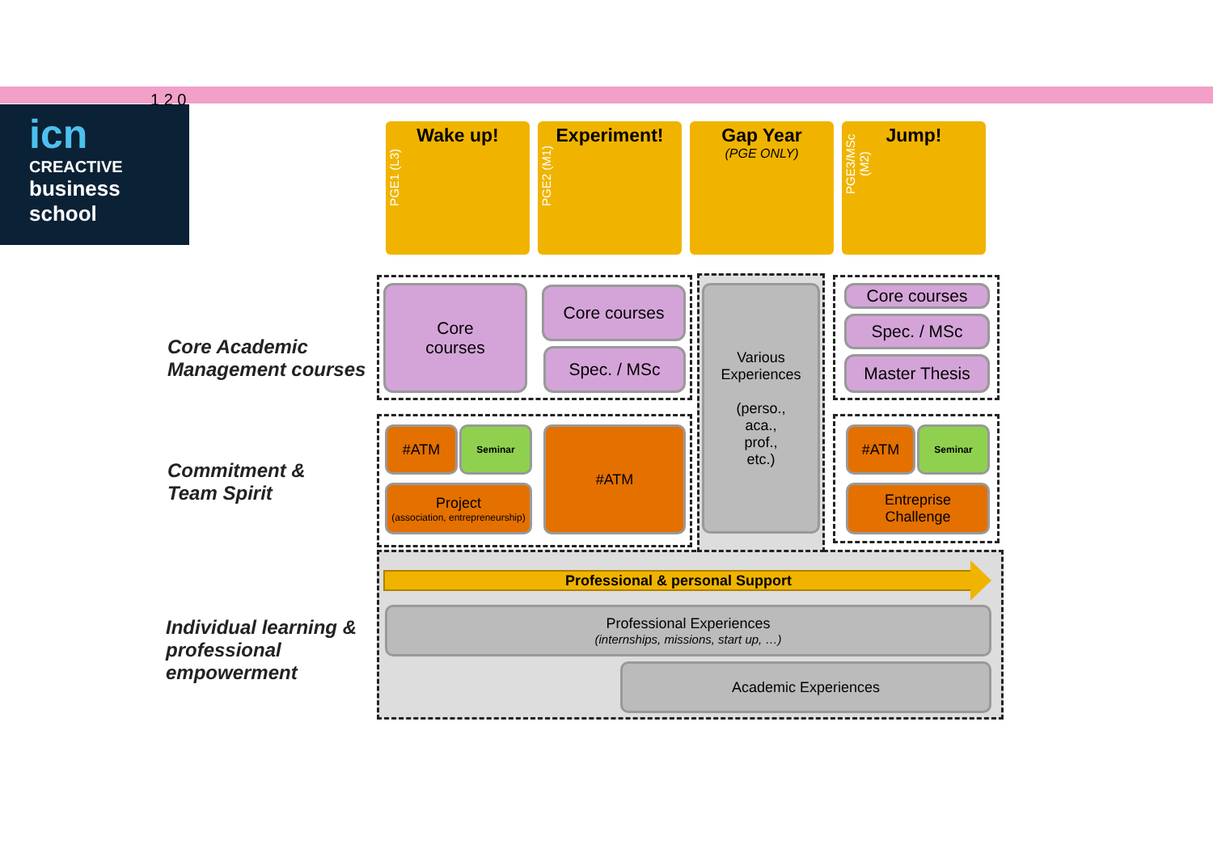icn
CREACTIVE
business
school
1 2 0
PGE1 (L3)
Wake up!
PGE2 (M1)
Experiment!
Gap Year
(PGE ONLY)
PGE3/MSc (M2)
Jump!
Core Academic
Management courses
Commitment &
Team Spirit
Individual learning &
professional
empowerment
Core
courses
Core courses
Spec. / MSc
Various Experiences
(perso.,
aca.,
prof.,
etc.)
Core courses
Spec. / MSc
Master Thesis
#ATM Seminar
Project
(association, entrepreneurship)
#ATM #ATM Seminar
Entreprise
Challenge
Professional & personal Support
Professional Experiences
(internships, missions, start up, …)
Academic Experiences